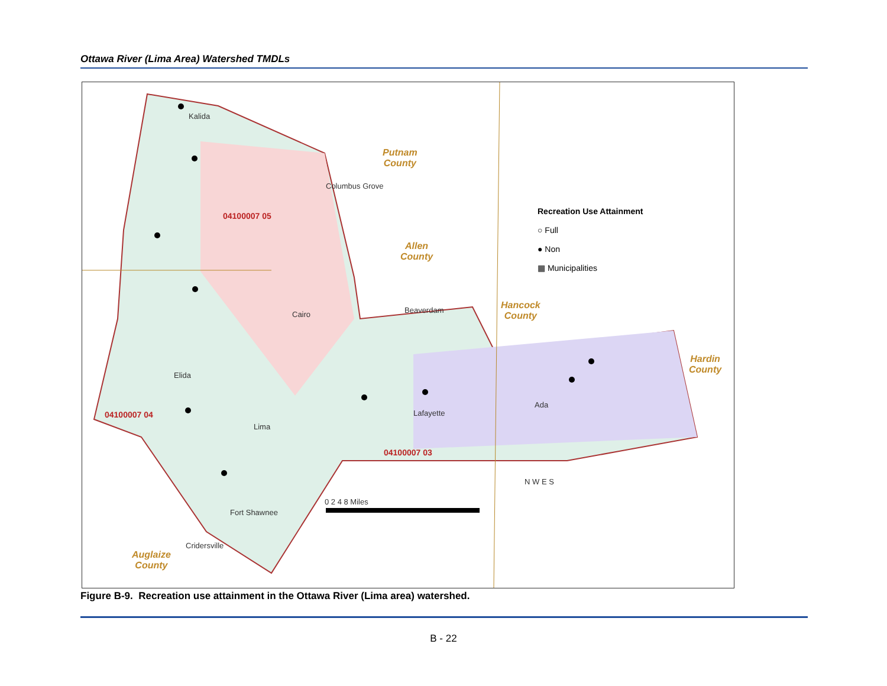Ottawa River (Lima Area) Watershed TMDLs
Kalida
Columbus Grove
Cairo Beaverdam
Elida
Lima
Lafayette
Ada
Fort Shawnee
Cridersville
Putnam
County
Allen
County
Hancock
County
Hardin
County
Auglaize
County
04100007 05
04100007 04
04100007 03
Recreation Use Attainment
○ Full
● Non
▦ Municipalities
0 2 4 8 Miles
N W E S
Figure B-9. Recreation use attainment in the Ottawa River (Lima area) watershed.
B - 22